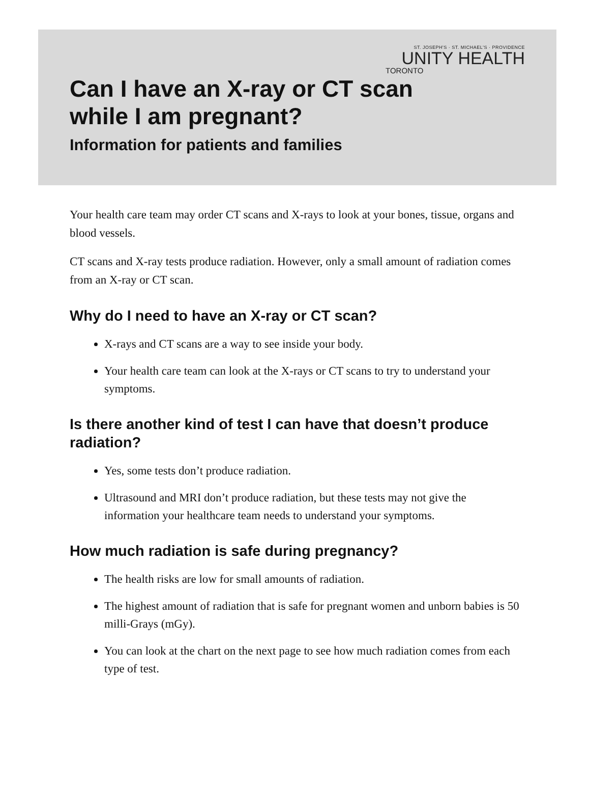ST. JOSEPH'S · ST. MICHAEL'S · PROVIDENCE
UNITY HEALTH
TORONTO
Can I have an X-ray or CT scan
while I am pregnant?
Information for patients and families
Your health care team may order CT scans and X-rays to look at your bones, tissue, organs and blood vessels.
CT scans and X-ray tests produce radiation. However, only a small amount of radiation comes from an X-ray or CT scan.
Why do I need to have an X-ray or CT scan?
X-rays and CT scans are a way to see inside your body.
Your health care team can look at the X-rays or CT scans to try to understand your symptoms.
Is there another kind of test I can have that doesn’t produce radiation?
Yes, some tests don’t produce radiation.
Ultrasound and MRI don’t produce radiation, but these tests may not give the information your healthcare team needs to understand your symptoms.
How much radiation is safe during pregnancy?
The health risks are low for small amounts of radiation.
The highest amount of radiation that is safe for pregnant women and unborn babies is 50 milli-Grays (mGy).
You can look at the chart on the next page to see how much radiation comes from each type of test.